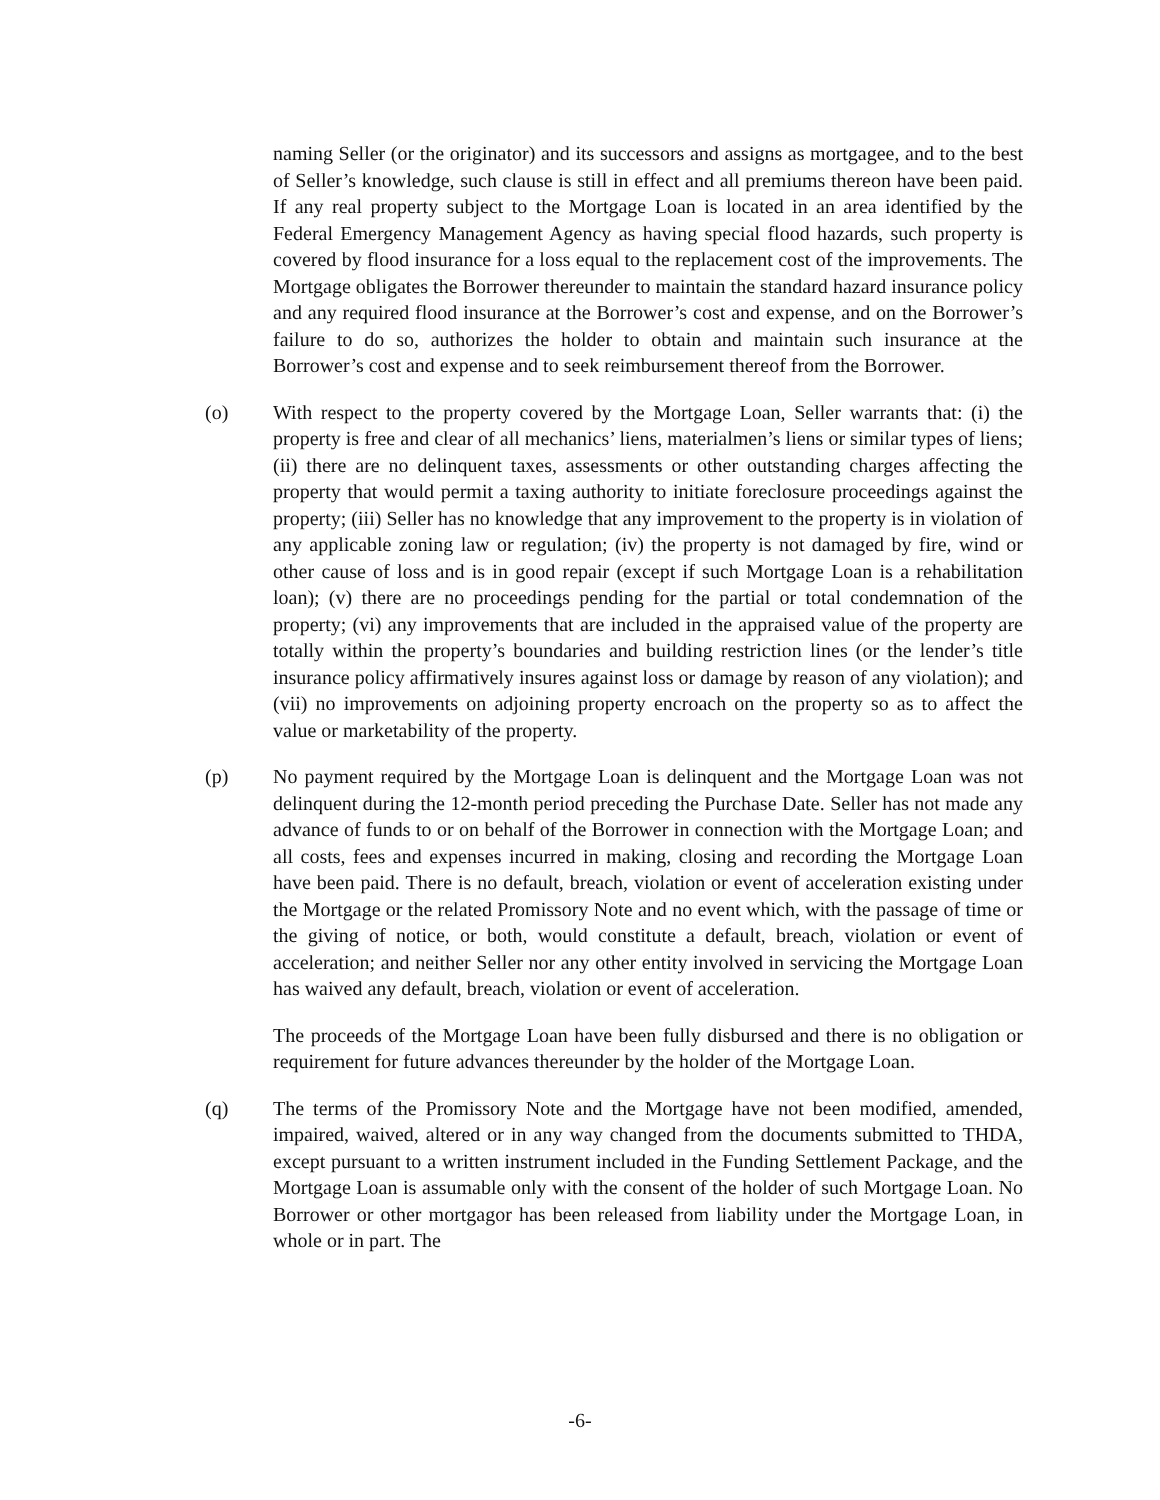naming Seller (or the originator) and its successors and assigns as mortgagee, and to the best of Seller’s knowledge, such clause is still in effect and all premiums thereon have been paid. If any real property subject to the Mortgage Loan is located in an area identified by the Federal Emergency Management Agency as having special flood hazards, such property is covered by flood insurance for a loss equal to the replacement cost of the improvements. The Mortgage obligates the Borrower thereunder to maintain the standard hazard insurance policy and any required flood insurance at the Borrower’s cost and expense, and on the Borrower’s failure to do so, authorizes the holder to obtain and maintain such insurance at the Borrower’s cost and expense and to seek reimbursement thereof from the Borrower.
(o) With respect to the property covered by the Mortgage Loan, Seller warrants that: (i) the property is free and clear of all mechanics’ liens, materialmen’s liens or similar types of liens; (ii) there are no delinquent taxes, assessments or other outstanding charges affecting the property that would permit a taxing authority to initiate foreclosure proceedings against the property; (iii) Seller has no knowledge that any improvement to the property is in violation of any applicable zoning law or regulation; (iv) the property is not damaged by fire, wind or other cause of loss and is in good repair (except if such Mortgage Loan is a rehabilitation loan); (v) there are no proceedings pending for the partial or total condemnation of the property; (vi) any improvements that are included in the appraised value of the property are totally within the property’s boundaries and building restriction lines (or the lender’s title insurance policy affirmatively insures against loss or damage by reason of any violation); and (vii) no improvements on adjoining property encroach on the property so as to affect the value or marketability of the property.
(p) No payment required by the Mortgage Loan is delinquent and the Mortgage Loan was not delinquent during the 12-month period preceding the Purchase Date. Seller has not made any advance of funds to or on behalf of the Borrower in connection with the Mortgage Loan; and all costs, fees and expenses incurred in making, closing and recording the Mortgage Loan have been paid. There is no default, breach, violation or event of acceleration existing under the Mortgage or the related Promissory Note and no event which, with the passage of time or the giving of notice, or both, would constitute a default, breach, violation or event of acceleration; and neither Seller nor any other entity involved in servicing the Mortgage Loan has waived any default, breach, violation or event of acceleration.
The proceeds of the Mortgage Loan have been fully disbursed and there is no obligation or requirement for future advances thereunder by the holder of the Mortgage Loan.
(q) The terms of the Promissory Note and the Mortgage have not been modified, amended, impaired, waived, altered or in any way changed from the documents submitted to THDA, except pursuant to a written instrument included in the Funding Settlement Package, and the Mortgage Loan is assumable only with the consent of the holder of such Mortgage Loan. No Borrower or other mortgagor has been released from liability under the Mortgage Loan, in whole or in part. The
-6-